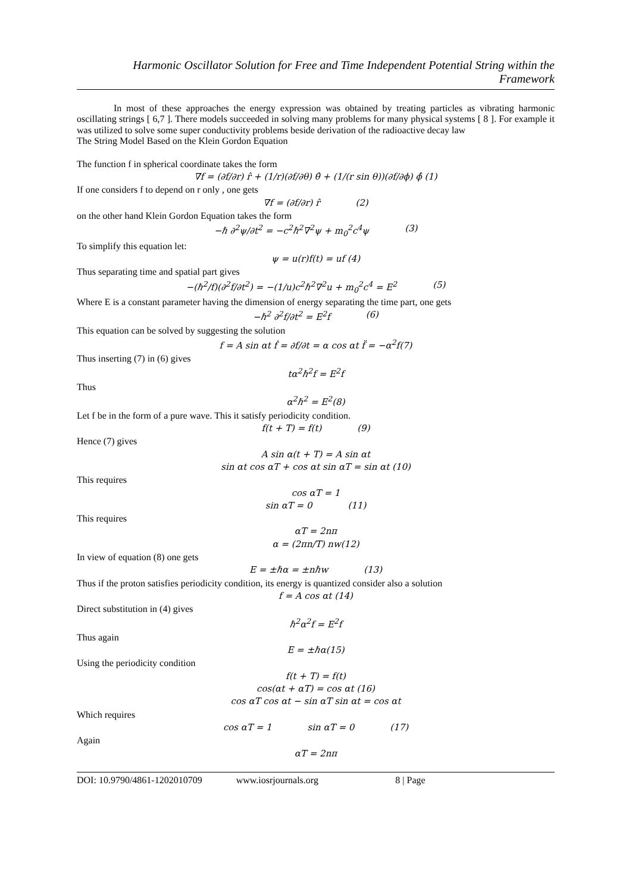Harmonic Oscillator Solution for Free and Time Independent Potential String within the Framework
In most of these approaches the energy expression was obtained by treating particles as vibrating harmonic oscillating strings [ 6,7 ]. There models succeeded in solving many problems for many physical systems [ 8 ]. For example it was utilized to solve some super conductivity problems beside derivation of the radioactive decay law
The String Model Based on the Klein Gordon Equation
The function f in spherical coordinate takes the form
∇f = (∂f/∂r) r̂ + (1/r)(∂f/∂θ) θ̂ + (1/(r sin θ))(∂f/∂ϕ) ϕ̂ (1)
If one considers f to depend on r only , one gets
∇f = (∂f/∂r) r̂ (2)
on the other hand Klein Gordon Equation takes the form
−ℏ ∂<sup>2</sup>ψ/∂t<sup>2</sup> = −c<sup>2</sup>ℏ<sup>2</sup>∇<sup>2</sup>ψ + m<sub>0</sub><sup>2</sup>c<sup>4</sup>ψ (3)
To simplify this equation let:
ψ = u(r)f(t) = uf (4)
Thus separating time and spatial part gives
−(ℏ<sup>2</sup>/f)(∂<sup>2</sup>f/∂t<sup>2</sup>) = −(1/u)c<sup>2</sup>ℏ<sup>2</sup>∇<sup>2</sup>u + m<sub>0</sub><sup>2</sup>c<sup>4</sup> = E<sup>2</sup> (5)
Where E is a constant parameter having the dimension of energy separating the time part, one gets
−ℏ<sup>2</sup> ∂<sup>2</sup>f/∂t<sup>2</sup> = E<sup>2</sup>f (6)
This equation can be solved by suggesting the solution
f = A sin αt ḟ = ∂f/∂t = α cos αt f̈ = −α<sup>2</sup>f(7)
Thus inserting (7) in (6) gives
tα<sup>2</sup>ℏ<sup>2</sup>f = E<sup>2</sup>f
Thus
α<sup>2</sup>ℏ<sup>2</sup> = E<sup>2</sup>(8)
Let f be in the form of a pure wave. This it satisfy periodicity condition.
f(t + T) = f(t) (9)
Hence (7) gives
A sin α(t + T) = A sin αt
sin αt cos αT + cos αt sin αT = sin αt (10)
This requires
cos αT = 1
sin αT = 0 (11)
This requires
αT = 2nπ
α = (2πn/T) nw(12)
In view of equation (8) one gets
E = ±ℏα = ±nℏw (13)
Thus if the proton satisfies periodicity condition, its energy is quantized consider also a solution
f = A cos αt (14)
Direct substitution in (4) gives
ℏ<sup>2</sup>α<sup>2</sup>f = E<sup>2</sup>f
Thus again
E = ±ℏα(15)
Using the periodicity condition
f(t + T) = f(t)
cos(αt + αT) = cos αt (16)
cos αT cos αt − sin αT sin αt = cos αt
Which requires
cos αT = 1 sin αT = 0 (17)
Again
αT = 2nπ
DOI: 10.9790/4861-1202010709 www.iosrjournals.org 8 | Page